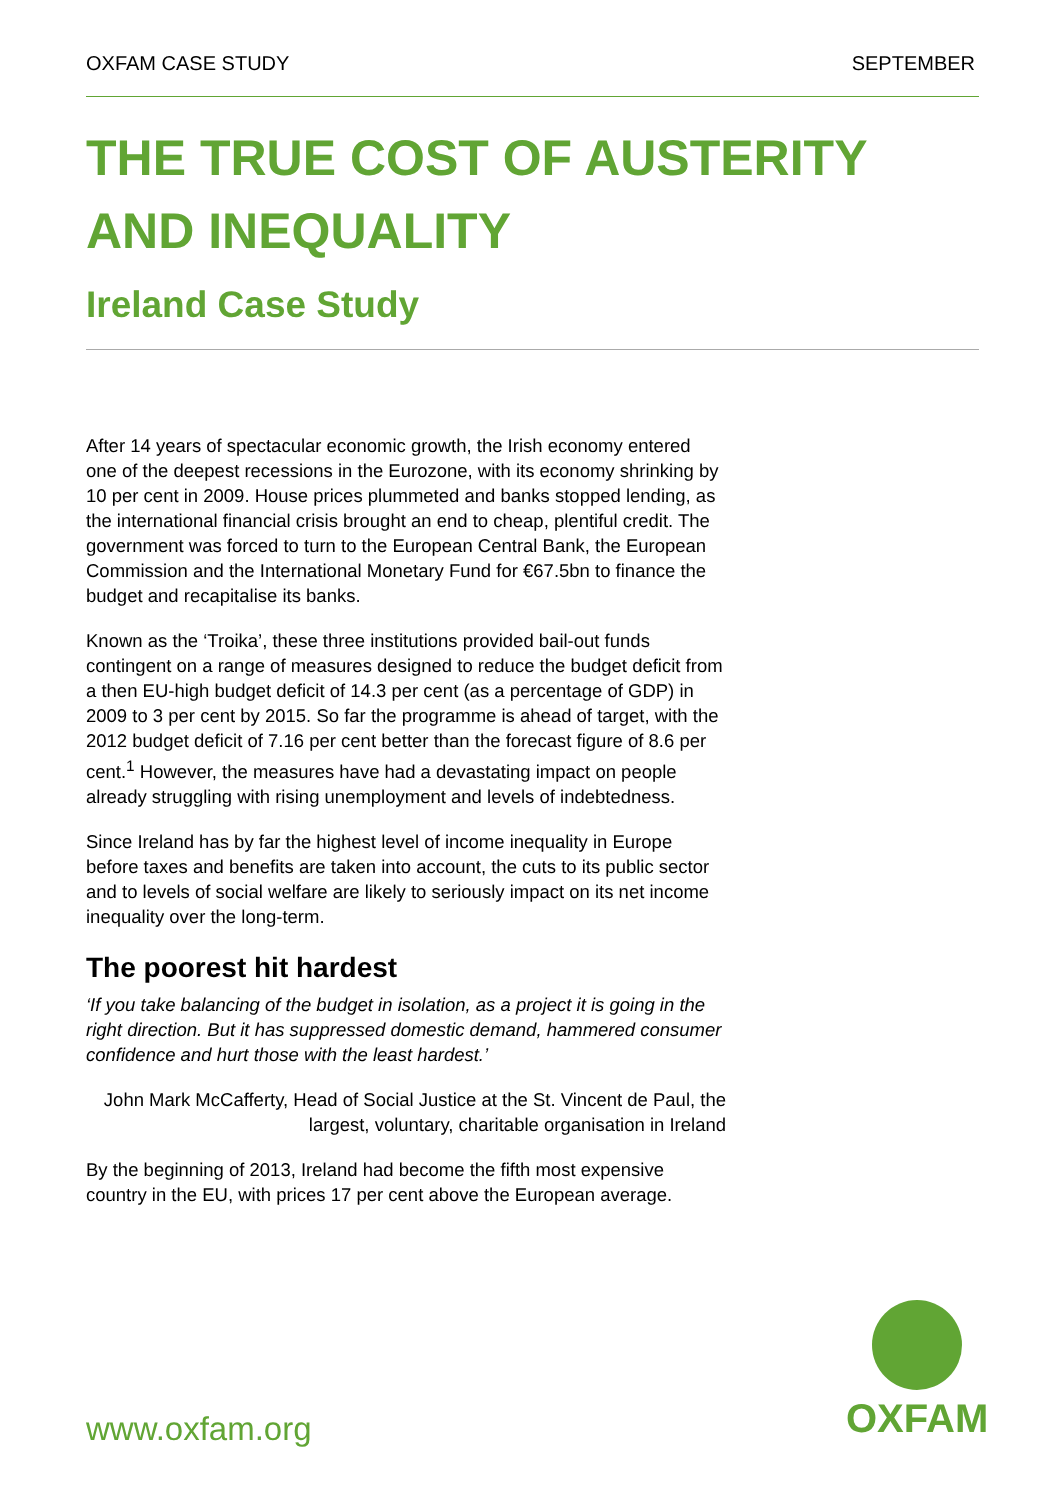OXFAM CASE STUDY SEPTEMBER
THE TRUE COST OF AUSTERITY AND INEQUALITY
Ireland Case Study
After 14 years of spectacular economic growth, the Irish economy entered one of the deepest recessions in the Eurozone, with its economy shrinking by 10 per cent in 2009. House prices plummeted and banks stopped lending, as the international financial crisis brought an end to cheap, plentiful credit. The government was forced to turn to the European Central Bank, the European Commission and the International Monetary Fund for €67.5bn to finance the budget and recapitalise its banks.
Known as the ‘Troika’, these three institutions provided bail-out funds contingent on a range of measures designed to reduce the budget deficit from a then EU-high budget deficit of 14.3 per cent (as a percentage of GDP) in 2009 to 3 per cent by 2015. So far the programme is ahead of target, with the 2012 budget deficit of 7.16 per cent better than the forecast figure of 8.6 per cent.<sup>1</sup> However, the measures have had a devastating impact on people already struggling with rising unemployment and levels of indebtedness.
Since Ireland has by far the highest level of income inequality in Europe before taxes and benefits are taken into account, the cuts to its public sector and to levels of social welfare are likely to seriously impact on its net income inequality over the long-term.
The poorest hit hardest
‘If you take balancing of the budget in isolation, as a project it is going in the right direction. But it has suppressed domestic demand, hammered consumer confidence and hurt those with the least hardest.’
John Mark McCafferty, Head of Social Justice at the St. Vincent de Paul, the largest, voluntary, charitable organisation in Ireland
By the beginning of 2013, Ireland had become the fifth most expensive country in the EU, with prices 17 per cent above the European average.
www.oxfam.org
OXFAM